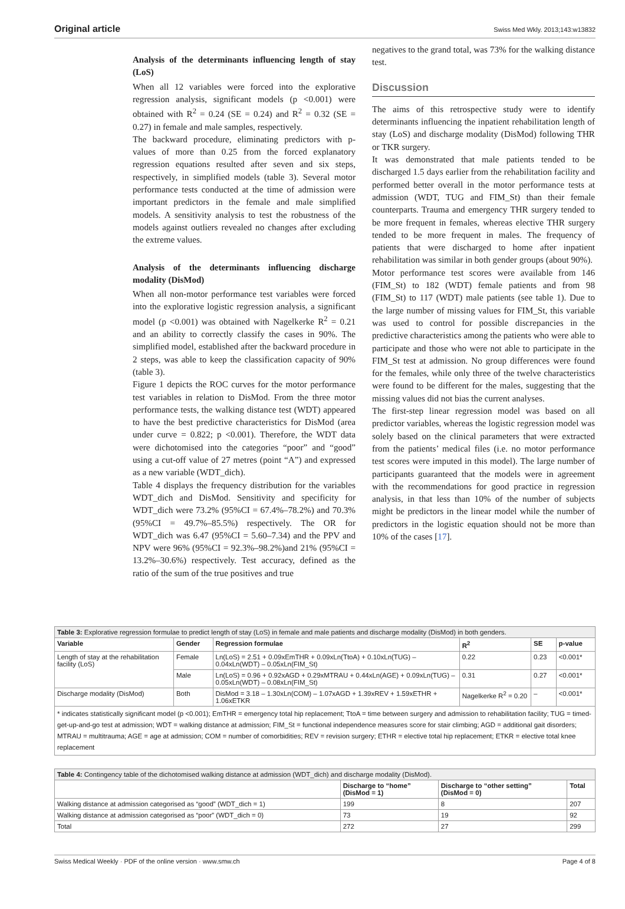Original article Swiss Med Wkly. 2013;143:w13832
Analysis of the determinants influencing length of stay (LoS)
When all 12 variables were forced into the explorative regression analysis, significant models (p <0.001) were obtained with R<sup>2</sup> = 0.24 (SE = 0.24) and R<sup>2</sup> = 0.32 (SE = 0.27) in female and male samples, respectively.
The backward procedure, eliminating predictors with p-values of more than 0.25 from the forced explanatory regression equations resulted after seven and six steps, respectively, in simplified models (table 3). Several motor performance tests conducted at the time of admission were important predictors in the female and male simplified models. A sensitivity analysis to test the robustness of the models against outliers revealed no changes after excluding the extreme values.
Analysis of the determinants influencing discharge modality (DisMod)
When all non-motor performance test variables were forced into the explorative logistic regression analysis, a significant model (p <0.001) was obtained with Nagelkerke R<sup>2</sup> = 0.21 and an ability to correctly classify the cases in 90%. The simplified model, established after the backward procedure in 2 steps, was able to keep the classification capacity of 90% (table 3).
Figure 1 depicts the ROC curves for the motor performance test variables in relation to DisMod. From the three motor performance tests, the walking distance test (WDT) appeared to have the best predictive characteristics for DisMod (area under curve = 0.822; p <0.001). Therefore, the WDT data were dichotomised into the categories “poor” and “good” using a cut-off value of 27 metres (point “A”) and expressed as a new variable (WDT_dich).
Table 4 displays the frequency distribution for the variables WDT_dich and DisMod. Sensitivity and specificity for WDT_dich were 73.2% (95%CI = 67.4%–78.2%) and 70.3% (95%CI = 49.7%–85.5%) respectively. The OR for WDT_dich was 6.47 (95%CI = 5.60–7.34) and the PPV and NPV were 96% (95%CI = 92.3%–98.2%)and 21% (95%CI = 13.2%–30.6%) respectively. Test accuracy, defined as the ratio of the sum of the true positives and true
negatives to the grand total, was 73% for the walking distance test.
Discussion
The aims of this retrospective study were to identify determinants influencing the inpatient rehabilitation length of stay (LoS) and discharge modality (DisMod) following THR or TKR surgery.
It was demonstrated that male patients tended to be discharged 1.5 days earlier from the rehabilitation facility and performed better overall in the motor performance tests at admission (WDT, TUG and FIM_St) than their female counterparts. Trauma and emergency THR surgery tended to be more frequent in females, whereas elective THR surgery tended to be more frequent in males. The frequency of patients that were discharged to home after inpatient rehabilitation was similar in both gender groups (about 90%).
Motor performance test scores were available from 146 (FIM_St) to 182 (WDT) female patients and from 98 (FIM_St) to 117 (WDT) male patients (see table 1). Due to the large number of missing values for FIM_St, this variable was used to control for possible discrepancies in the predictive characteristics among the patients who were able to participate and those who were not able to participate in the FIM_St test at admission. No group differences were found for the females, while only three of the twelve characteristics were found to be different for the males, suggesting that the missing values did not bias the current analyses.
The first-step linear regression model was based on all predictor variables, whereas the logistic regression model was solely based on the clinical parameters that were extracted from the patients’ medical files (i.e. no motor performance test scores were imputed in this model). The large number of participants guaranteed that the models were in agreement with the recommendations for good practice in regression analysis, in that less than 10% of the number of subjects might be predictors in the linear model while the number of predictors in the logistic equation should not be more than 10% of the cases [17].
| Table 3: Explorative regression formulae to predict length of stay (LoS) in female and male patients and discharge modality (DisMod) in both genders. | | | | | |
| Variable | Gender | Regression formulae | R<sup>2</sup> | SE | p-value |
| Length of stay at the rehabilitation facility (LoS) | Female | Ln(LoS) = 2.51 + 0.09xEmTHR + 0.09xLn(TtoA) + 0.10xLn(TUG) – 0.04xLn(WDT) – 0.05xLn(FIM_St) | 0.22 | 0.23 | <0.001* |
| | Male | Ln(LoS) = 0.96 + 0.92xAGD + 0.29xMTRAU + 0.44xLn(AGE) + 0.09xLn(TUG) – 0.05xLn(WDT) – 0.08xLn(FIM_St) | 0.31 | 0.27 | <0.001* |
| Discharge modality (DisMod) | Both | DisMod = 3.18 – 1.30xLn(COM) – 1.07xAGD + 1.39xREV + 1.59xETHR + 1.06xETKR | Nagelkerke R<sup>2</sup> = 0.20 | – | <0.001* |
| * indicates statistically significant model (p <0.001); EmTHR = emergency total hip replacement; TtoA = time between surgery and admission to rehabilitation facility; TUG = timed-get-up-and-go test at admission; WDT = walking distance at admission; FIM_St = functional independence measures score for stair climbing; AGD = additional gait disorders; MTRAU = multitrauma; AGE = age at admission; COM = number of comorbidities; REV = revision surgery; ETHR = elective total hip replacement; ETKR = elective total knee replacement | | | | | |
| Table 4: Contingency table of the dichotomised walking distance at admission (WDT_dich) and discharge modality (DisMod). | | | |
| | Discharge to “home” (DisMod = 1) | Discharge to “other setting” (DisMod = 0) | Total |
| Walking distance at admission categorised as “good” (WDT_dich = 1) | 199 | 8 | 207 |
| Walking distance at admission categorised as “poor” (WDT_dich = 0) | 73 | 19 | 92 |
| Total | 272 | 27 | 299 |
Swiss Medical Weekly · PDF of the online version · www.smw.ch Page 4 of 8